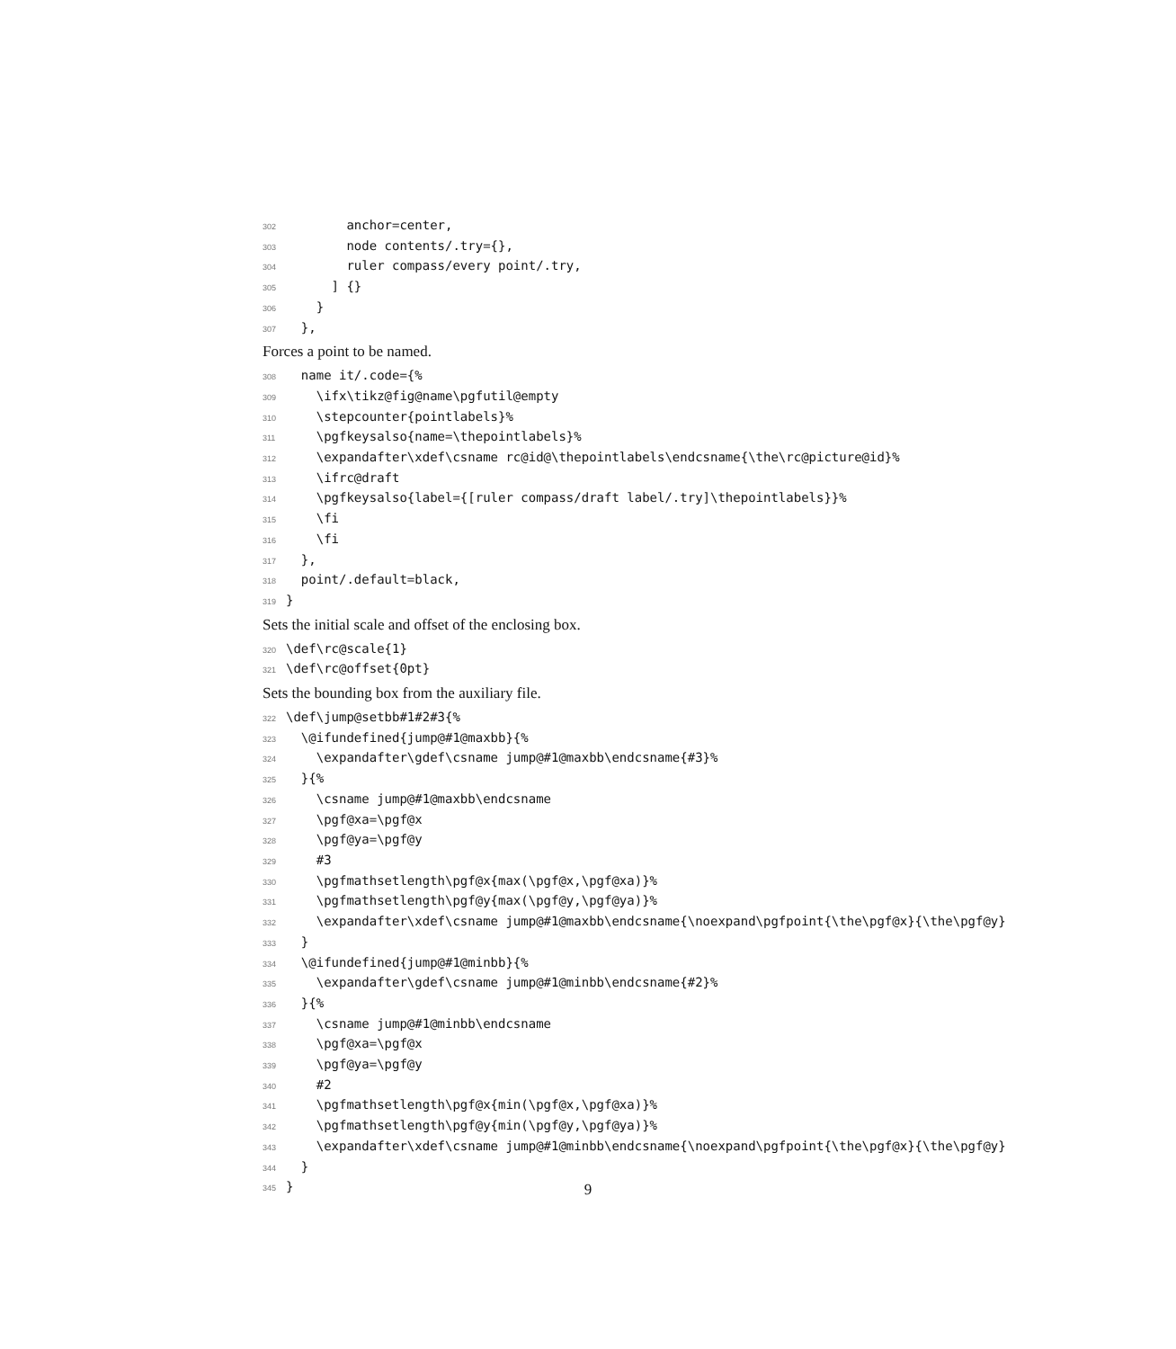302 anchor=center,
303 node contents/.try={},
304 ruler compass/every point/.try,
305 ] {}
306 }
307 },
Forces a point to be named.
308 name it/.code={%
309 \ifx\tikz@fig@name\pgfutil@empty
310 \stepcounter{pointlabels}%
311 \pgfkeysalso{name=\thepointlabels}%
312 \expandafter\xdef\csname rc@id@\thepointlabels\endcsname{\the\rc@picture@id}%
313 \ifrc@draft
314 \pgfkeysalso{label={[ruler compass/draft label/.try]\thepointlabels}}%
315 \fi
316 \fi
317 },
318 point/.default=black,
319 }
Sets the initial scale and offset of the enclosing box.
320 \def\rc@scale{1}
321 \def\rc@offset{0pt}
Sets the bounding box from the auxiliary file.
322 \def\jump@setbb#1#2#3{%
323 \@ifundefined{jump@#1@maxbb}{%
324 \expandafter\gdef\csname jump@#1@maxbb\endcsname{#3}%
325 }{%
326 \csname jump@#1@maxbb\endcsname
327 \pgf@xa=\pgf@x
328 \pgf@ya=\pgf@y
329 #3
330 \pgfmathsetlength\pgf@x{max(\pgf@x,\pgf@xa)}%
331 \pgfmathsetlength\pgf@y{max(\pgf@y,\pgf@ya)}%
332 \expandafter\xdef\csname jump@#1@maxbb\endcsname{\noexpand\pgfpoint{\the\pgf@x}{\the\pgf@y}
333 }
334 \@ifundefined{jump@#1@minbb}{%
335 \expandafter\gdef\csname jump@#1@minbb\endcsname{#2}%
336 }{%
337 \csname jump@#1@minbb\endcsname
338 \pgf@xa=\pgf@x
339 \pgf@ya=\pgf@y
340 #2
341 \pgfmathsetlength\pgf@x{min(\pgf@x,\pgf@xa)}%
342 \pgfmathsetlength\pgf@y{min(\pgf@y,\pgf@ya)}%
343 \expandafter\xdef\csname jump@#1@minbb\endcsname{\noexpand\pgfpoint{\the\pgf@x}{\the\pgf@y}
344 }
345 }
9